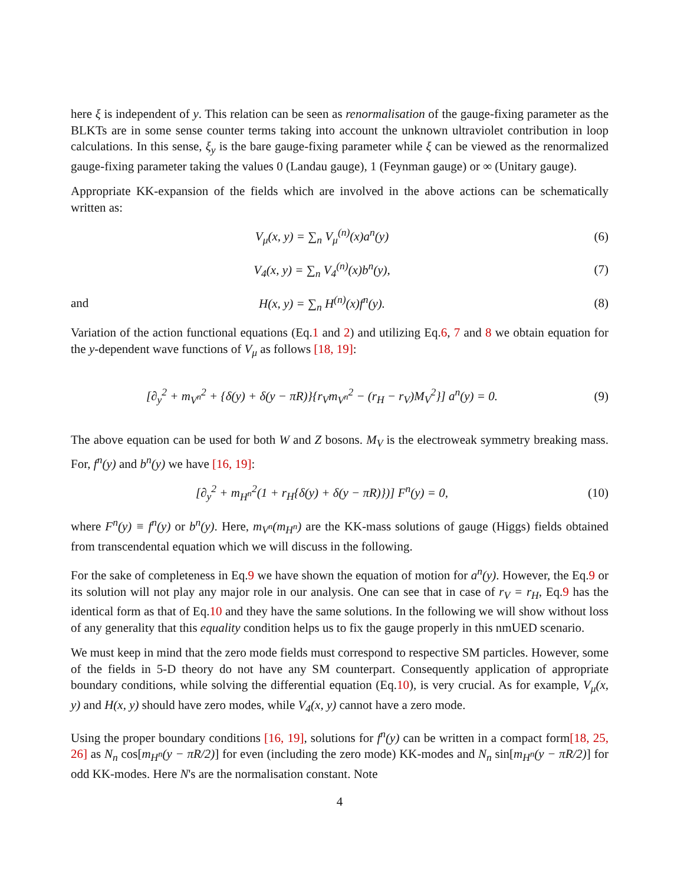here ξ is independent of y. This relation can be seen as renormalisation of the gauge-fixing parameter as the BLKTs are in some sense counter terms taking into account the unknown ultraviolet contribution in loop calculations. In this sense, ξ<sub>y</sub> is the bare gauge-fixing parameter while ξ can be viewed as the renormalized gauge-fixing parameter taking the values 0 (Landau gauge), 1 (Feynman gauge) or ∞ (Unitary gauge).
Appropriate KK-expansion of the fields which are involved in the above actions can be schematically written as:
V<sub>μ</sub>(x, y) = ∑<sub>n</sub> V<sub>μ</sub><sup>(n)</sup>(x)a<sup>n</sup>(y) (6)
V<sub>4</sub>(x, y) = ∑<sub>n</sub> V<sub>4</sub><sup>(n)</sup>(x)b<sup>n</sup>(y), (7)
and H(x, y) = ∑<sub>n</sub> H<sup>(n)</sup>(x)f<sup>n</sup>(y). (8)
Variation of the action functional equations (Eq.1 and 2) and utilizing Eq.6, 7 and 8 we obtain equation for the y-dependent wave functions of V<sub>μ</sub> as follows [18, 19]:
[∂<sub>y</sub><sup>2</sup> + m<sub>V<sup>n</sup></sub><sup>2</sup> + {δ(y) + δ(y − πR)}{r<sub>V</sub>m<sub>V<sup>n</sup></sub><sup>2</sup> − (r<sub>H</sub> − r<sub>V</sub>)M<sub>V</sub><sup>2</sup>}] a<sup>n</sup>(y) = 0. (9)
The above equation can be used for both W and Z bosons. M<sub>V</sub> is the electroweak symmetry breaking mass. For, f<sup>n</sup>(y) and b<sup>n</sup>(y) we have [16, 19]:
[∂<sub>y</sub><sup>2</sup> + m<sub>H<sup>n</sup></sub><sup>2</sup>(1 + r<sub>H</sub>{δ(y) + δ(y − πR)})] F<sup>n</sup>(y) = 0, (10)
where F<sup>n</sup>(y) ≡ f<sup>n</sup>(y) or b<sup>n</sup>(y). Here, m<sub>V<sup>n</sup></sub>(m<sub>H<sup>n</sup></sub>) are the KK-mass solutions of gauge (Higgs) fields obtained from transcendental equation which we will discuss in the following.
For the sake of completeness in Eq.9 we have shown the equation of motion for a<sup>n</sup>(y). However, the Eq.9 or its solution will not play any major role in our analysis. One can see that in case of r<sub>V</sub> = r<sub>H</sub>, Eq.9 has the identical form as that of Eq.10 and they have the same solutions. In the following we will show without loss of any generality that this equality condition helps us to fix the gauge properly in this nmUED scenario.
We must keep in mind that the zero mode fields must correspond to respective SM particles. However, some of the fields in 5-D theory do not have any SM counterpart. Consequently application of appropriate boundary conditions, while solving the differential equation (Eq.10), is very crucial. As for example, V<sub>μ</sub>(x, y) and H(x, y) should have zero modes, while V<sub>4</sub>(x, y) cannot have a zero mode.
Using the proper boundary conditions [16, 19], solutions for f<sup>n</sup>(y) can be written in a compact form[18, 25, 26] as N<sub>n</sub> cos[m<sub>H<sup>n</sup></sub>(y − πR/2)] for even (including the zero mode) KK-modes and N<sub>n</sub> sin[m<sub>H<sup>n</sup></sub>(y − πR/2)] for odd KK-modes. Here N's are the normalisation constant. Note
4